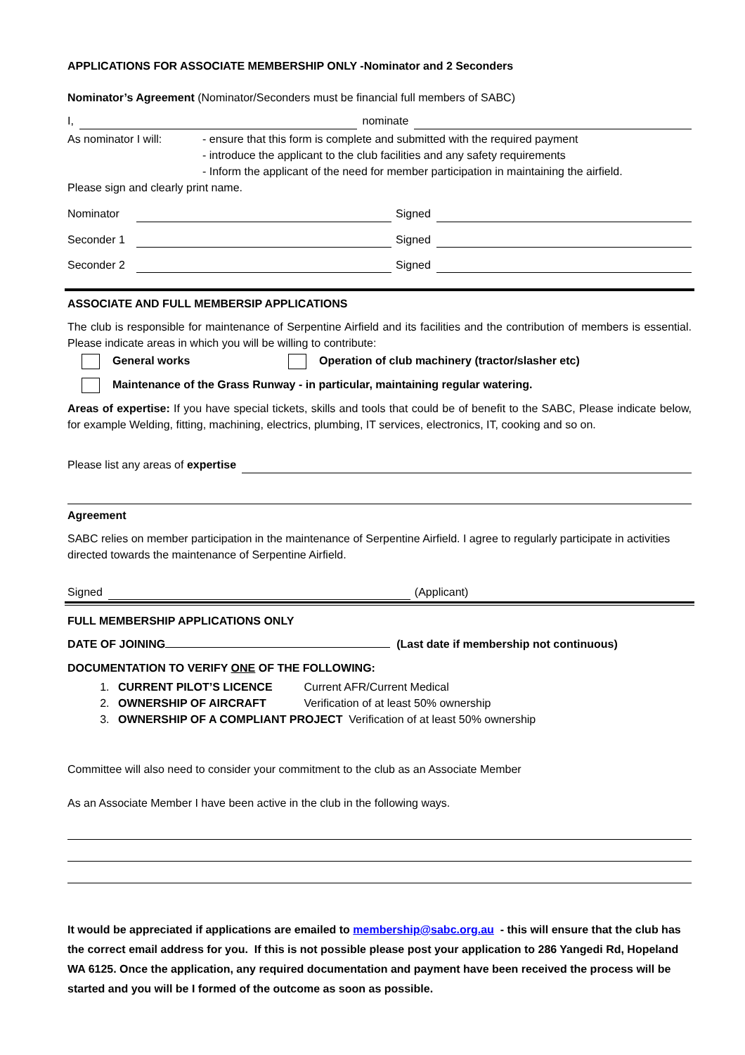APPLICATIONS FOR ASSOCIATE MEMBERSHIP ONLY -Nominator and 2 Seconders
Nominator’s Agreement (Nominator/Seconders must be financial full members of SABC)
I, nominate
As nominator I will: - ensure that this form is complete and submitted with the required payment
- introduce the applicant to the club facilities and any safety requirements
- Inform the applicant of the need for member participation in maintaining the airfield.
Please sign and clearly print name.
Nominator Signed
Seconder 1 Signed
Seconder 2 Signed
ASSOCIATE AND FULL MEMBERSIP APPLICATIONS
The club is responsible for maintenance of Serpentine Airfield and its facilities and the contribution of members is essential. Please indicate areas in which you will be willing to contribute:
General works Operation of club machinery (tractor/slasher etc)
Maintenance of the Grass Runway - in particular, maintaining regular watering.
Areas of expertise: If you have special tickets, skills and tools that could be of benefit to the SABC, Please indicate below, for example Welding, fitting, machining, electrics, plumbing, IT services, electronics, IT, cooking and so on.
Please list any areas of expertise
Agreement
SABC relies on member participation in the maintenance of Serpentine Airfield. I agree to regularly participate in activities directed towards the maintenance of Serpentine Airfield.
Signed (Applicant)
FULL MEMBERSHIP APPLICATIONS ONLY
DATE OF JOINING (Last date if membership not continuous)
DOCUMENTATION TO VERIFY ONE OF THE FOLLOWING:
1. CURRENT PILOT’S LICENCE Current AFR/Current Medical
2. OWNERSHIP OF AIRCRAFT Verification of at least 50% ownership
3. OWNERSHIP OF A COMPLIANT PROJECT Verification of at least 50% ownership
Committee will also need to consider your commitment to the club as an Associate Member
As an Associate Member I have been active in the club in the following ways.
It would be appreciated if applications are emailed to membership@sabc.org.au - this will ensure that the club has the correct email address for you. If this is not possible please post your application to 286 Yangedi Rd, Hopeland WA 6125. Once the application, any required documentation and payment have been received the process will be started and you will be I formed of the outcome as soon as possible.